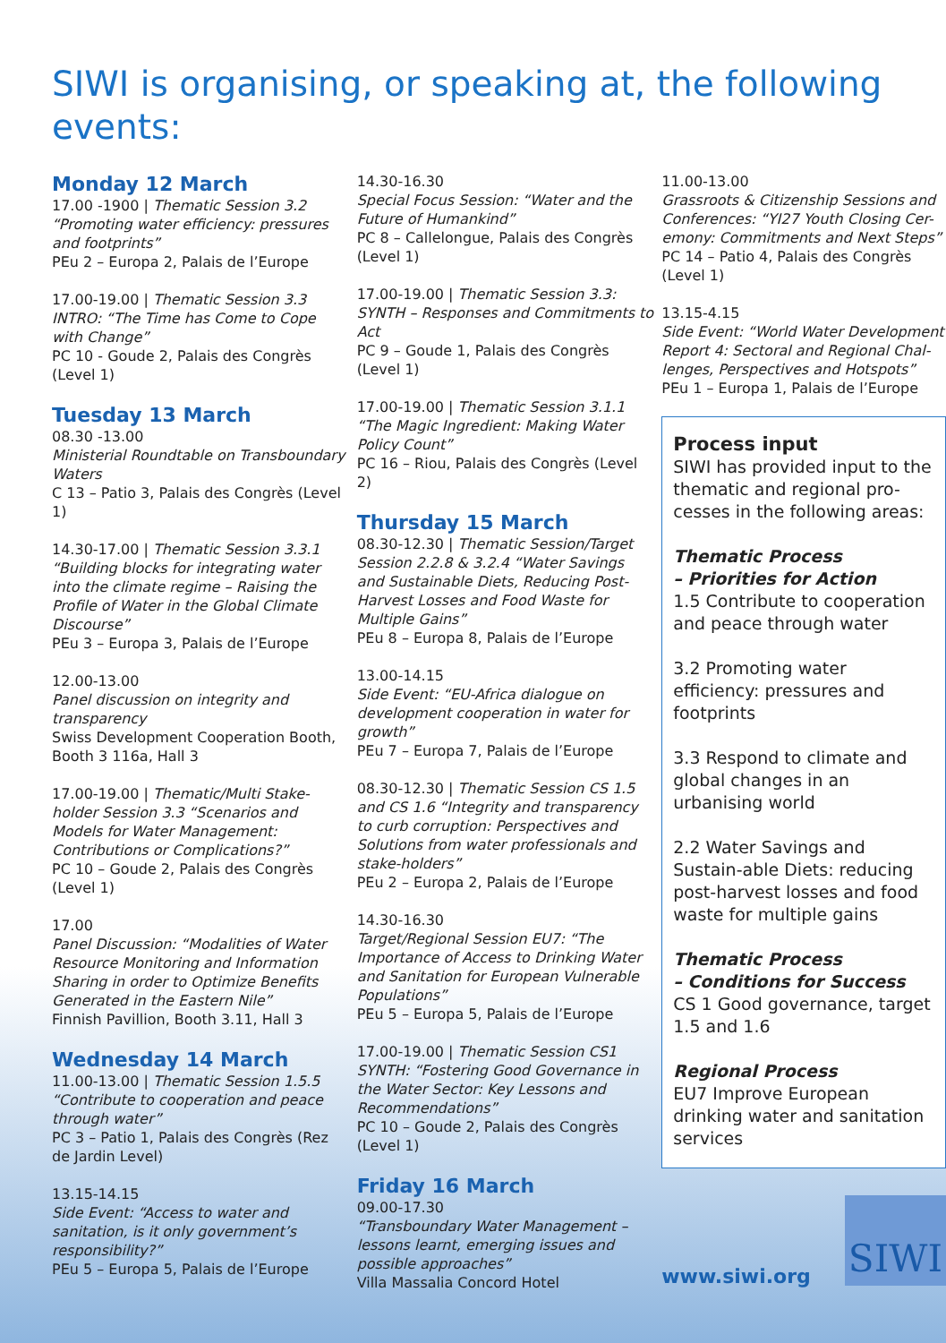SIWI is organising, or speaking at, the following events:
Monday 12 March
17.00 -1900 | Thematic Session 3.2 “Promoting water efficiency: pressures and footprints”
PEu 2 – Europa 2, Palais de l’Europe
17.00-19.00 | Thematic Session 3.3 INTRO: “The Time has Come to Cope with Change”
PC 10 - Goude 2, Palais des Congrès (Level 1)
Tuesday 13 March
08.30 -13.00
Ministerial Roundtable on Transboundary Waters
C 13 – Patio 3, Palais des Congrès (Level 1)
14.30-17.00 | Thematic Session 3.3.1 “Building blocks for integrating water into the climate regime – Raising the Profile of Water in the Global Climate Discourse”
PEu 3 – Europa 3, Palais de l’Europe
12.00-13.00
Panel discussion on integrity and transparency
Swiss Development Cooperation Booth, Booth 3 116a, Hall 3
17.00-19.00 | Thematic/Multi Stake-holder Session 3.3 “Scenarios and Models for Water Management: Contributions or Complications?”
PC 10 – Goude 2, Palais des Congrès (Level 1)
17.00
Panel Discussion: “Modalities of Water Resource Monitoring and Information Sharing in order to Optimize Benefits Generated in the Eastern Nile”
Finnish Pavillion, Booth 3.11, Hall 3
Wednesday 14 March
11.00-13.00 | Thematic Session 1.5.5 “Contribute to cooperation and peace through water”
PC 3 – Patio 1, Palais des Congrès (Rez de Jardin Level)
13.15-14.15
Side Event: “Access to water and sanitation, is it only government’s responsibility?”
PEu 5 – Europa 5, Palais de l’Europe
14.30-16.30
Special Focus Session: “Water and the Future of Humankind”
PC 8 – Callelongue, Palais des Congrès (Level 1)
17.00-19.00 | Thematic Session 3.3: SYNTH – Responses and Commitments to Act
PC 9 – Goude 1, Palais des Congrès (Level 1)
17.00-19.00 | Thematic Session 3.1.1 “The Magic Ingredient: Making Water Policy Count”
PC 16 – Riou, Palais des Congrès (Level 2)
Thursday 15 March
08.30-12.30 | Thematic Session/Target Session 2.2.8 & 3.2.4 “Water Savings and Sustainable Diets, Reducing Post-Harvest Losses and Food Waste for Multiple Gains”
PEu 8 – Europa 8, Palais de l’Europe
13.00-14.15
Side Event: “EU-Africa dialogue on development cooperation in water for growth”
PEu 7 – Europa 7, Palais de l’Europe
08.30-12.30 | Thematic Session CS 1.5 and CS 1.6 “Integrity and transparency to curb corruption: Perspectives and Solutions from water professionals and stake-holders”
PEu 2 – Europa 2, Palais de l’Europe
14.30-16.30
Target/Regional Session EU7: “The Importance of Access to Drinking Water and Sanitation for European Vulnerable Populations”
PEu 5 – Europa 5, Palais de l’Europe
17.00-19.00 | Thematic Session CS1 SYNTH: “Fostering Good Governance in the Water Sector: Key Lessons and Recommendations”
PC 10 – Goude 2, Palais des Congrès (Level 1)
Friday 16 March
09.00-17.30
“Transboundary Water Management – lessons learnt, emerging issues and possible approaches”
Villa Massalia Concord Hotel
11.00-13.00
Grassroots & Citizenship Sessions and Conferences: “YI27 Youth Closing Cer-emony: Commitments and Next Steps”
PC 14 – Patio 4, Palais des Congrès (Level 1)
13.15-4.15
Side Event: “World Water Development Report 4: Sectoral and Regional Chal-lenges, Perspectives and Hotspots”
PEu 1 – Europa 1, Palais de l’Europe
Process input
SIWI has provided input to the thematic and regional pro-cesses in the following areas:
Thematic Process
– Priorities for Action
1.5 Contribute to cooperation and peace through water
3.2 Promoting water efficiency: pressures and footprints
3.3 Respond to climate and global changes in an urbanising world
2.2 Water Savings and Sustain-able Diets: reducing post-harvest losses and food waste for multiple gains
Thematic Process
– Conditions for Success
CS 1 Good governance, target 1.5 and 1.6
Regional Process
EU7 Improve European drinking water and sanitation services
www.siwi.org SIWI